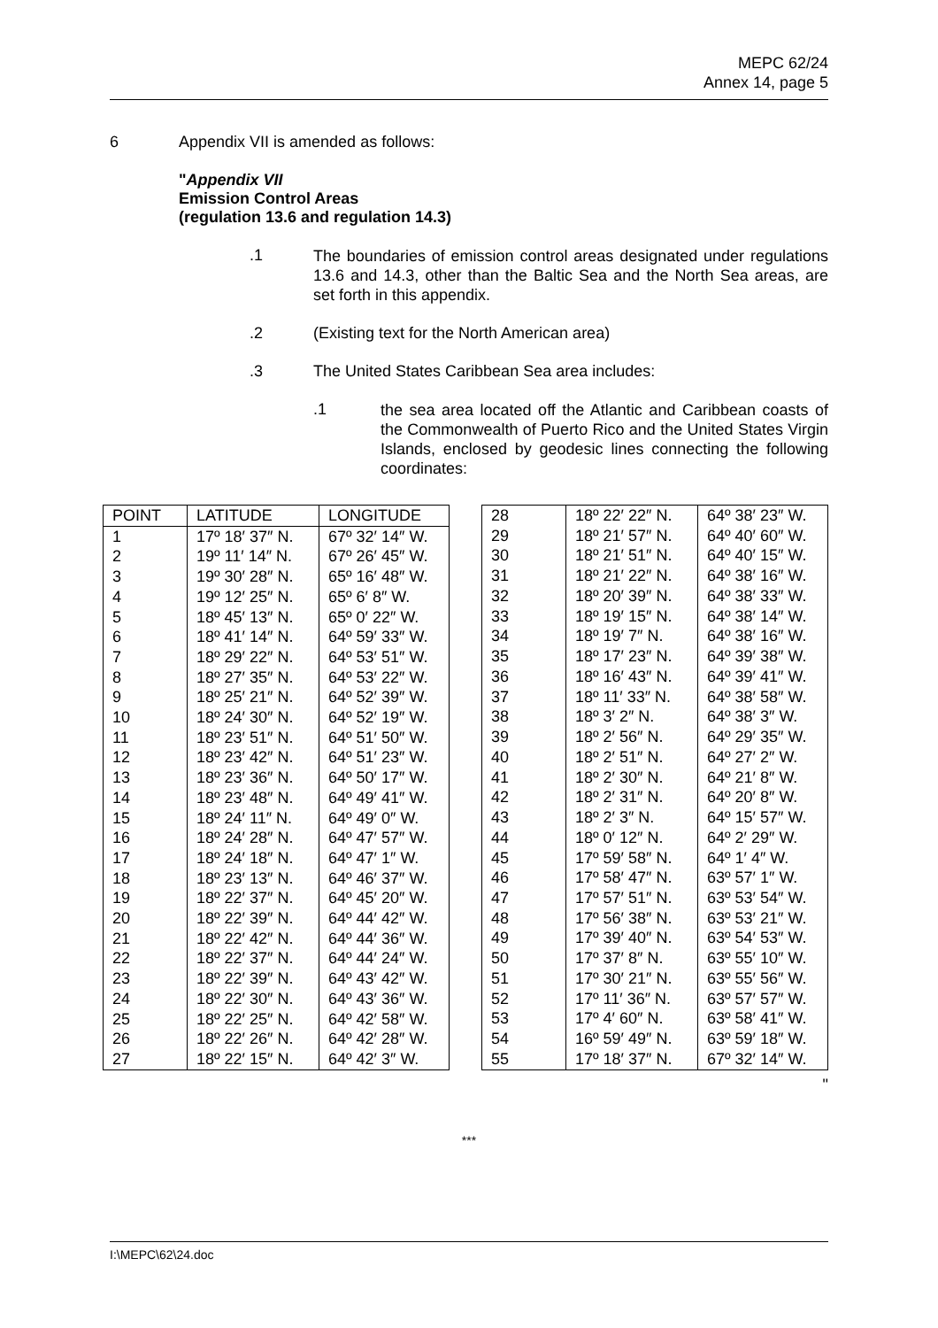MEPC 62/24
Annex 14, page 5
6 Appendix VII is amended as follows:
"Appendix VII
Emission Control Areas
(regulation 13.6 and regulation 14.3)
.1
The boundaries of emission control areas designated under regulations 13.6 and 14.3, other than the Baltic Sea and the North Sea areas, are set forth in this appendix.
.2 (Existing text for the North American area)
.3 The United States Caribbean Sea area includes:
.1
the sea area located off the Atlantic and Caribbean coasts of the Commonwealth of Puerto Rico and the United States Virgin Islands, enclosed by geodesic lines connecting the following coordinates:
| POINT | LATITUDE | LONGITUDE |
| --- | --- | --- |
| 1 | 17º 18′ 37″ N. | 67º 32′ 14″ W. |
| 2 | 19º 11′ 14″ N. | 67º 26′ 45″ W. |
| 3 | 19º 30′ 28″ N. | 65º 16′ 48″ W. |
| 4 | 19º 12′ 25″ N. | 65º 6′ 8″ W. |
| 5 | 18º 45′ 13″ N. | 65º 0′ 22″ W. |
| 6 | 18º 41′ 14″ N. | 64º 59′ 33″ W. |
| 7 | 18º 29′ 22″ N. | 64º 53′ 51″ W. |
| 8 | 18º 27′ 35″ N. | 64º 53′ 22″ W. |
| 9 | 18º 25′ 21″ N. | 64º 52′ 39″ W. |
| 10 | 18º 24′ 30″ N. | 64º 52′ 19″ W. |
| 11 | 18º 23′ 51″ N. | 64º 51′ 50″ W. |
| 12 | 18º 23′ 42″ N. | 64º 51′ 23″ W. |
| 13 | 18º 23′ 36″ N. | 64º 50′ 17″ W. |
| 14 | 18º 23′ 48″ N. | 64º 49′ 41″ W. |
| 15 | 18º 24′ 11″ N. | 64º 49′ 0″ W. |
| 16 | 18º 24′ 28″ N. | 64º 47′ 57″ W. |
| 17 | 18º 24′ 18″ N. | 64º 47′ 1″ W. |
| 18 | 18º 23′ 13″ N. | 64º 46′ 37″ W. |
| 19 | 18º 22′ 37″ N. | 64º 45′ 20″ W. |
| 20 | 18º 22′ 39″ N. | 64º 44′ 42″ W. |
| 21 | 18º 22′ 42″ N. | 64º 44′ 36″ W. |
| 22 | 18º 22′ 37″ N. | 64º 44′ 24″ W. |
| 23 | 18º 22′ 39″ N. | 64º 43′ 42″ W. |
| 24 | 18º 22′ 30″ N. | 64º 43′ 36″ W. |
| 25 | 18º 22′ 25″ N. | 64º 42′ 58″ W. |
| 26 | 18º 22′ 26″ N. | 64º 42′ 28″ W. |
| 27 | 18º 22′ 15″ N. | 64º 42′ 3″ W. |
| 28 | 18º 22′ 22″ N. | 64º 38′ 23″ W. |
| 29 | 18º 21′ 57″ N. | 64º 40′ 60″ W. |
| 30 | 18º 21′ 51″ N. | 64º 40′ 15″ W. |
| 31 | 18º 21′ 22″ N. | 64º 38′ 16″ W. |
| 32 | 18º 20′ 39″ N. | 64º 38′ 33″ W. |
| 33 | 18º 19′ 15″ N. | 64º 38′ 14″ W. |
| 34 | 18º 19′ 7″ N. | 64º 38′ 16″ W. |
| 35 | 18º 17′ 23″ N. | 64º 39′ 38″ W. |
| 36 | 18º 16′ 43″ N. | 64º 39′ 41″ W. |
| 37 | 18º 11′ 33″ N. | 64º 38′ 58″ W. |
| 38 | 18º 3′ 2″ N. | 64º 38′ 3″ W. |
| 39 | 18º 2′ 56″ N. | 64º 29′ 35″ W. |
| 40 | 18º 2′ 51″ N. | 64º 27′ 2″ W. |
| 41 | 18º 2′ 30″ N. | 64º 21′ 8″ W. |
| 42 | 18º 2′ 31″ N. | 64º 20′ 8″ W. |
| 43 | 18º 2′ 3″ N. | 64º 15′ 57″ W. |
| 44 | 18º 0′ 12″ N. | 64º 2′ 29″ W. |
| 45 | 17º 59′ 58″ N. | 64º 1′ 4″ W. |
| 46 | 17º 58′ 47″ N. | 63º 57′ 1″ W. |
| 47 | 17º 57′ 51″ N. | 63º 53′ 54″ W. |
| 48 | 17º 56′ 38″ N. | 63º 53′ 21″ W. |
| 49 | 17º 39′ 40″ N. | 63º 54′ 53″ W. |
| 50 | 17º 37′ 8″ N. | 63º 55′ 10″ W. |
| 51 | 17º 30′ 21″ N. | 63º 55′ 56″ W. |
| 52 | 17º 11′ 36″ N. | 63º 57′ 57″ W. |
| 53 | 17º 4′ 60″ N. | 63º 58′ 41″ W. |
| 54 | 16º 59′ 49″ N. | 63º 59′ 18″ W. |
| 55 | 17º 18′ 37″ N. | 67º 32′ 14″ W. |
"
***
I:\MEPC\62\24.doc